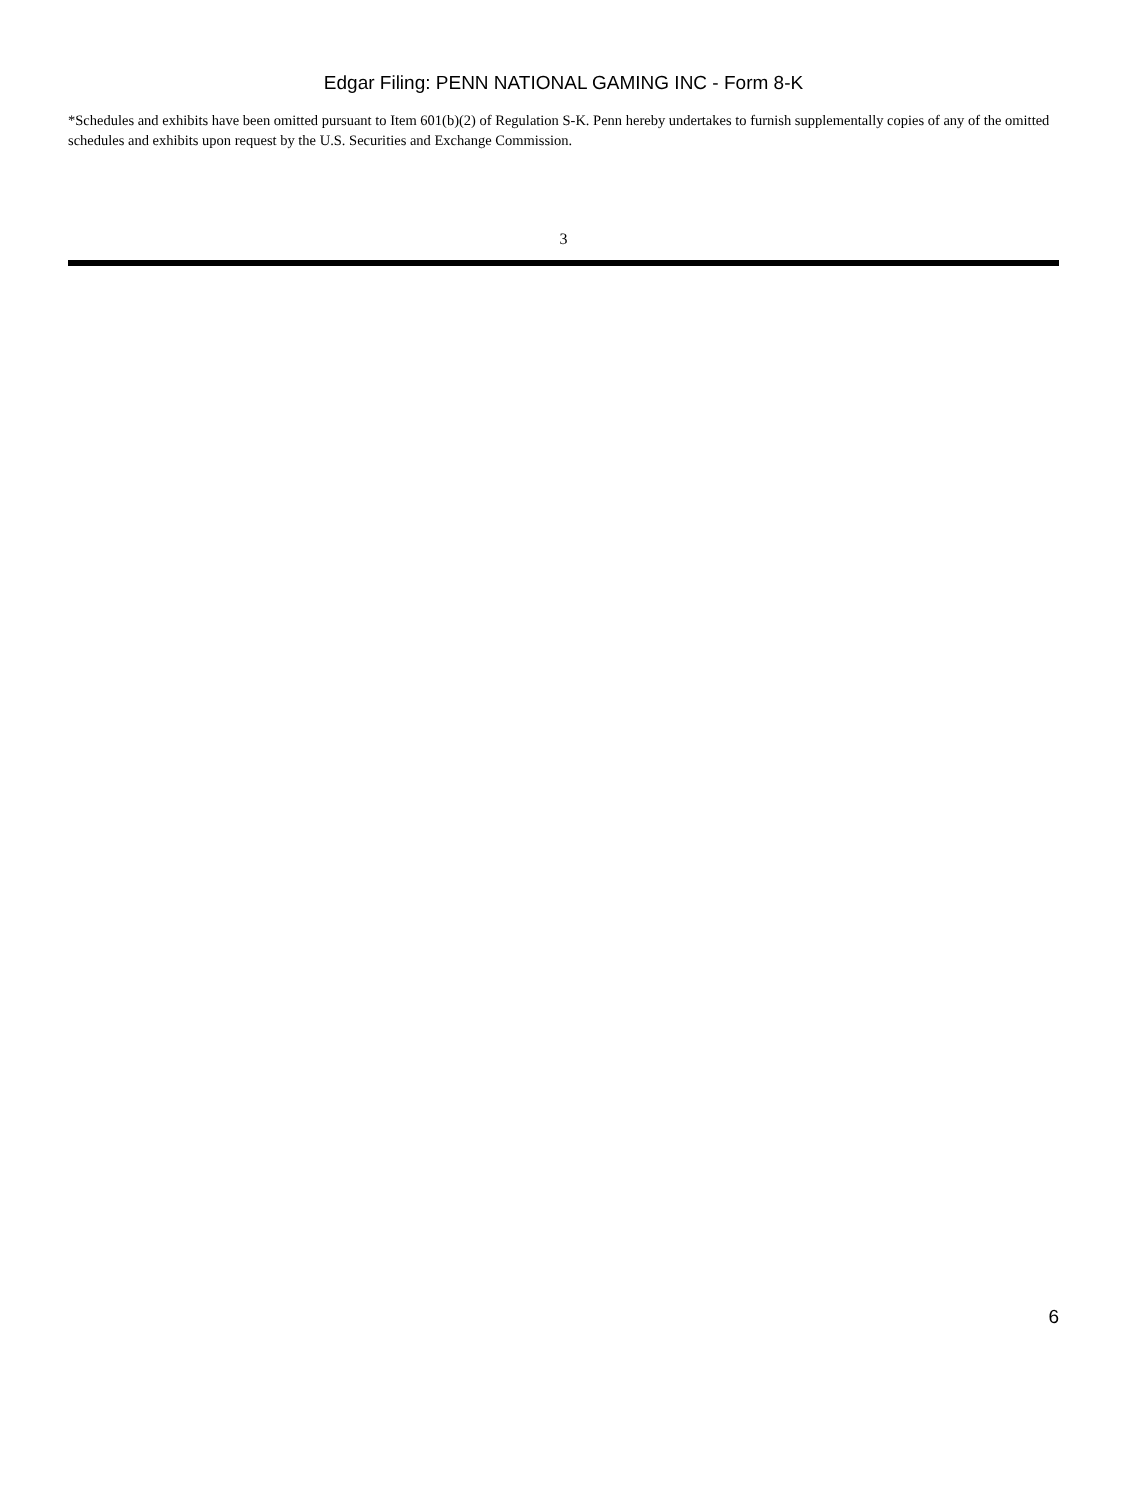Edgar Filing: PENN NATIONAL GAMING INC - Form 8-K
*Schedules and exhibits have been omitted pursuant to Item 601(b)(2) of Regulation S-K. Penn hereby undertakes to furnish supplementally copies of any of the omitted schedules and exhibits upon request by the U.S. Securities and Exchange Commission.
3
6